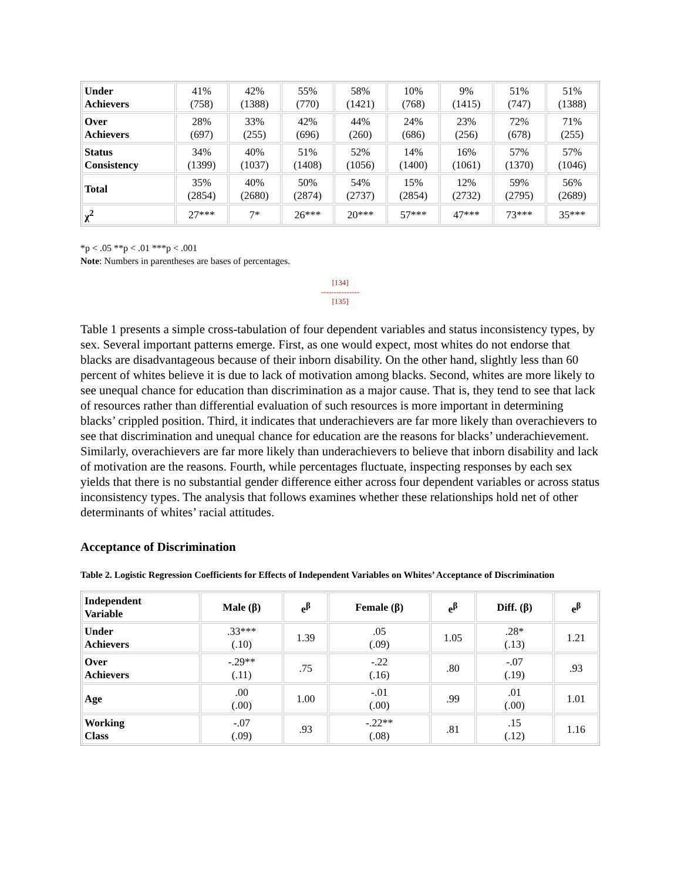| Under Achievers | 41% (758) | 42% (1388) | 55% (770) | 58% (1421) | 10% (768) | 9% (1415) | 51% (747) | 51% (1388) |
| Over Achievers | 28% (697) | 33% (255) | 42% (696) | 44% (260) | 24% (686) | 23% (256) | 72% (678) | 71% (255) |
| Status Consistency | 34% (1399) | 40% (1037) | 51% (1408) | 52% (1056) | 14% (1400) | 16% (1061) | 57% (1370) | 57% (1046) |
| Total | 35% (2854) | 40% (2680) | 50% (2874) | 54% (2737) | 15% (2854) | 12% (2732) | 59% (2795) | 56% (2689) |
| χ<sup>2</sup> | 27*** | 7* | 26*** | 20*** | 57*** | 47*** | 73*** | 35*** |
*p < .05 **p < .01 ***p < .001
Note: Numbers in parentheses are bases of percentages.
[134]
---------------
[135]
Table 1 presents a simple cross-tabulation of four dependent variables and status inconsistency types, by sex. Several important patterns emerge. First, as one would expect, most whites do not endorse that blacks are disadvantageous because of their inborn disability. On the other hand, slightly less than 60 percent of whites believe it is due to lack of motivation among blacks. Second, whites are more likely to see unequal chance for education than discrimination as a major cause. That is, they tend to see that lack of resources rather than differential evaluation of such resources is more important in determining blacks’ crippled position. Third, it indicates that underachievers are far more likely than overachievers to see that discrimination and unequal chance for education are the reasons for blacks’ underachievement. Similarly, overachievers are far more likely than underachievers to believe that inborn disability and lack of motivation are the reasons. Fourth, while percentages fluctuate, inspecting responses by each sex yields that there is no substantial gender difference either across four dependent variables or across status inconsistency types. The analysis that follows examines whether these relationships hold net of other determinants of whites’ racial attitudes.
Acceptance of Discrimination
Table 2. Logistic Regression Coefficients for Effects of Independent Variables on Whites’ Acceptance of Discrimination
| Independent Variable | Male (β) | e<sup>β</sup> | Female (β) | e<sup>β</sup> | Diff. (β) | e<sup>β</sup> |
| --- | --- | --- | --- | --- | --- | --- |
| Under Achievers | .33*** (.10) | 1.39 | .05 (.09) | 1.05 | .28* (.13) | 1.21 |
| Over Achievers | -.29** (.11) | .75 | -.22 (.16) | .80 | -.07 (.19) | .93 |
| Age | .00 (.00) | 1.00 | -.01 (.00) | .99 | .01 (.00) | 1.01 |
| Working Class | -.07 (.09) | .93 | -.22** (.08) | .81 | .15 (.12) | 1.16 |